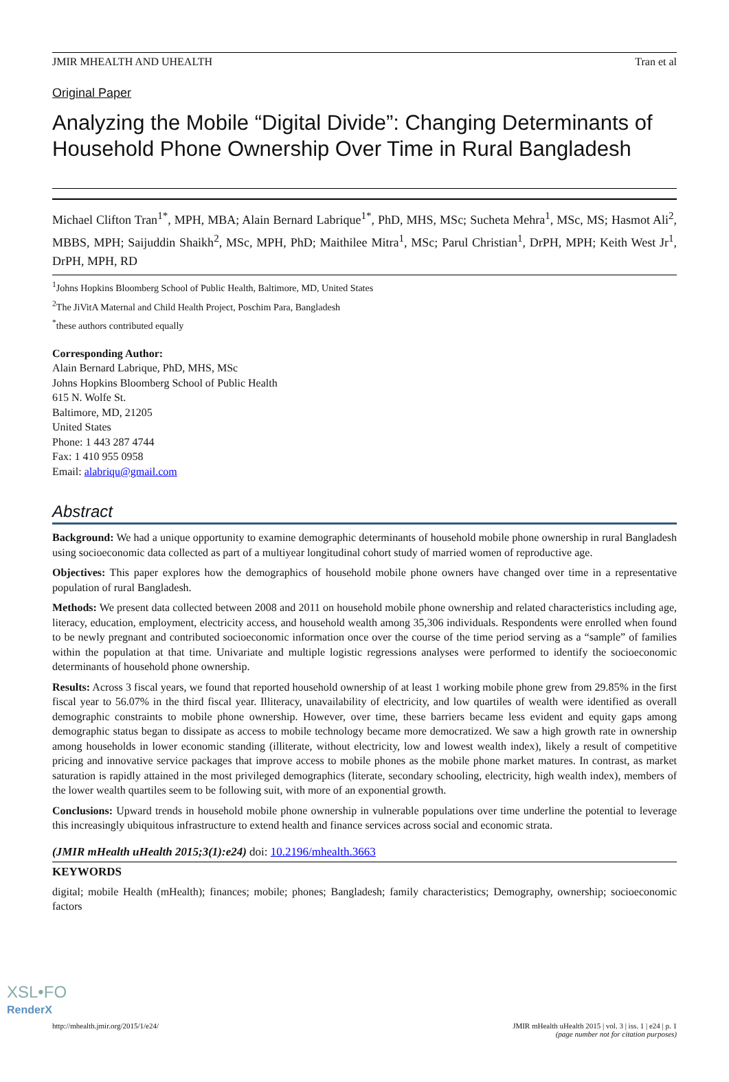JMIR MHEALTH AND UHEALTH Tran et al
Original Paper
Analyzing the Mobile “Digital Divide”: Changing Determinants of Household Phone Ownership Over Time in Rural Bangladesh
Michael Clifton Tran<sup>1*</sup>, MPH, MBA; Alain Bernard Labrique<sup>1*</sup>, PhD, MHS, MSc; Sucheta Mehra<sup>1</sup>, MSc, MS; Hasmot Ali<sup>2</sup>, MBBS, MPH; Saijuddin Shaikh<sup>2</sup>, MSc, MPH, PhD; Maithilee Mitra<sup>1</sup>, MSc; Parul Christian<sup>1</sup>, DrPH, MPH; Keith West Jr<sup>1</sup>, DrPH, MPH, RD
<sup>1</sup> Johns Hopkins Bloomberg School of Public Health, Baltimore, MD, United States
<sup>2</sup> The JiVitA Maternal and Child Health Project, Poschim Para, Bangladesh
<sup>*</sup> these authors contributed equally
Corresponding Author:
Alain Bernard Labrique, PhD, MHS, MSc
Johns Hopkins Bloomberg School of Public Health
615 N. Wolfe St.
Baltimore, MD, 21205
United States
Phone: 1 443 287 4744
Fax: 1 410 955 0958
Email: alabriqu@gmail.com
Abstract
Background: We had a unique opportunity to examine demographic determinants of household mobile phone ownership in rural Bangladesh using socioeconomic data collected as part of a multiyear longitudinal cohort study of married women of reproductive age.
Objectives: This paper explores how the demographics of household mobile phone owners have changed over time in a representative population of rural Bangladesh.
Methods: We present data collected between 2008 and 2011 on household mobile phone ownership and related characteristics including age, literacy, education, employment, electricity access, and household wealth among 35,306 individuals. Respondents were enrolled when found to be newly pregnant and contributed socioeconomic information once over the course of the time period serving as a “sample” of families within the population at that time. Univariate and multiple logistic regressions analyses were performed to identify the socioeconomic determinants of household phone ownership.
Results: Across 3 fiscal years, we found that reported household ownership of at least 1 working mobile phone grew from 29.85% in the first fiscal year to 56.07% in the third fiscal year. Illiteracy, unavailability of electricity, and low quartiles of wealth were identified as overall demographic constraints to mobile phone ownership. However, over time, these barriers became less evident and equity gaps among demographic status began to dissipate as access to mobile technology became more democratized. We saw a high growth rate in ownership among households in lower economic standing (illiterate, without electricity, low and lowest wealth index), likely a result of competitive pricing and innovative service packages that improve access to mobile phones as the mobile phone market matures. In contrast, as market saturation is rapidly attained in the most privileged demographics (literate, secondary schooling, electricity, high wealth index), members of the lower wealth quartiles seem to be following suit, with more of an exponential growth.
Conclusions: Upward trends in household mobile phone ownership in vulnerable populations over time underline the potential to leverage this increasingly ubiquitous infrastructure to extend health and finance services across social and economic strata.
(JMIR mHealth uHealth 2015;3(1):e24) doi: 10.2196/mhealth.3663
KEYWORDS
digital; mobile Health (mHealth); finances; mobile; phones; Bangladesh; family characteristics; Demography, ownership; socioeconomic factors
http://mhealth.jmir.org/2015/1/e24/ JMIR mHealth uHealth 2015 | vol. 3 | iss. 1 | e24 | p. 1
(page number not for citation purposes)
XSL•FO
RenderX